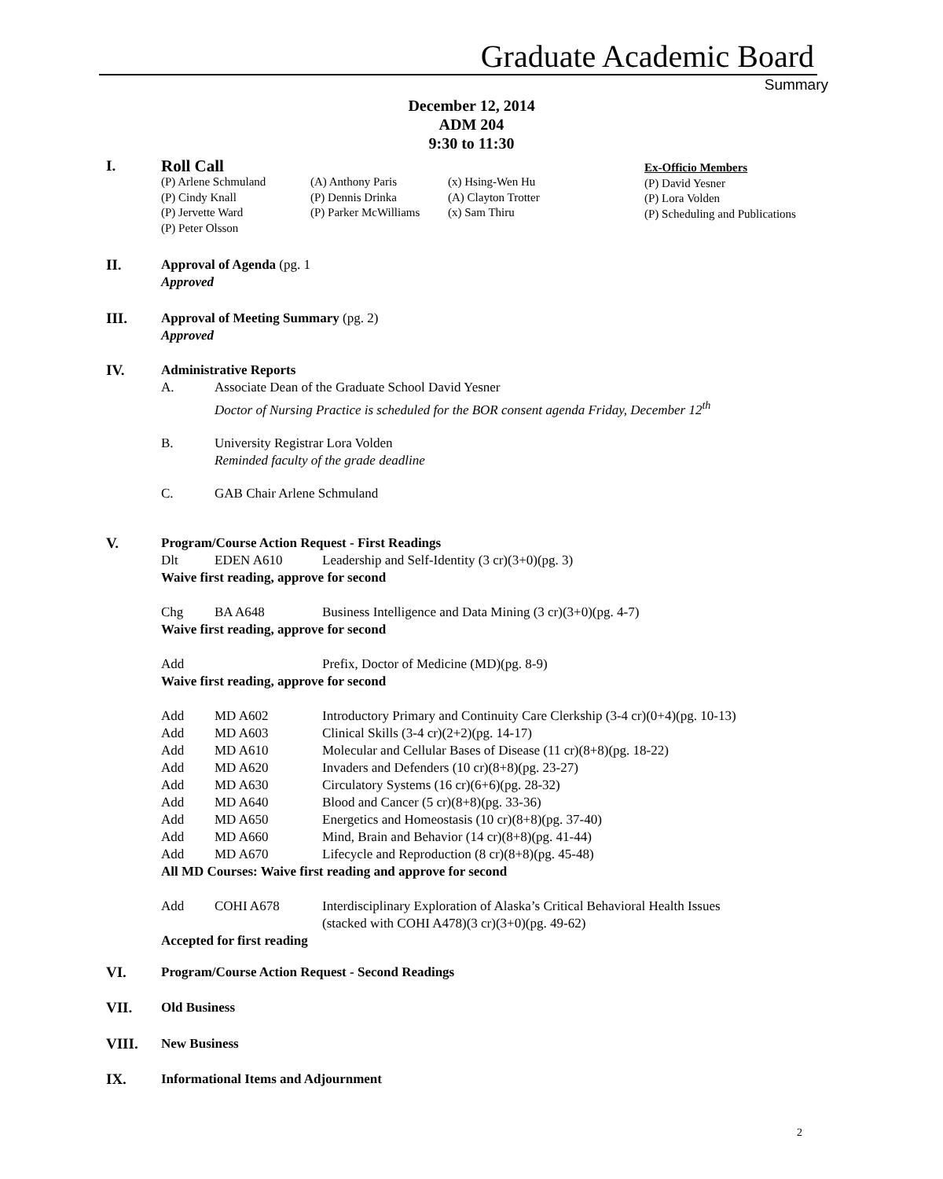Graduate Academic Board
Summary
December 12, 2014
ADM 204
9:30 to 11:30
I.
Roll Call
(P) Arlene Schmuland
(P) Cindy Knall
(P) Jervette Ward
(P) Peter Olsson
(A) Anthony Paris
(P) Dennis Drinka
(P) Parker McWilliams
(x) Hsing-Wen Hu
(A) Clayton Trotter
(x) Sam Thiru
Ex-Officio Members
(P) David Yesner
(P) Lora Volden
(P) Scheduling and Publications
II.
Approval of Agenda (pg. 1
Approved
III.
Approval of Meeting Summary (pg. 2)
Approved
IV.
Administrative Reports
A. Associate Dean of the Graduate School David Yesner
Doctor of Nursing Practice is scheduled for the BOR consent agenda Friday, December 12<sup>th</sup>
B. University Registrar Lora Volden
Reminded faculty of the grade deadline
C. GAB Chair Arlene Schmuland
V.
Program/Course Action Request - First Readings
Dlt EDEN A610 Leadership and Self-Identity (3 cr)(3+0)(pg. 3)
Waive first reading, approve for second
Chg BA A648 Business Intelligence and Data Mining (3 cr)(3+0)(pg. 4-7)
Waive first reading, approve for second
Add Prefix, Doctor of Medicine (MD)(pg. 8-9)
Waive first reading, approve for second
Add MD A602 Introductory Primary and Continuity Care Clerkship (3-4 cr)(0+4)(pg. 10-13)
Add MD A603 Clinical Skills (3-4 cr)(2+2)(pg. 14-17)
Add MD A610 Molecular and Cellular Bases of Disease (11 cr)(8+8)(pg. 18-22)
Add MD A620 Invaders and Defenders (10 cr)(8+8)(pg. 23-27)
Add MD A630 Circulatory Systems (16 cr)(6+6)(pg. 28-32)
Add MD A640 Blood and Cancer (5 cr)(8+8)(pg. 33-36)
Add MD A650 Energetics and Homeostasis (10 cr)(8+8)(pg. 37-40)
Add MD A660 Mind, Brain and Behavior (14 cr)(8+8)(pg. 41-44)
Add MD A670 Lifecycle and Reproduction (8 cr)(8+8)(pg. 45-48)
All MD Courses: Waive first reading and approve for second
Add COHI A678 Interdisciplinary Exploration of Alaska’s Critical Behavioral Health Issues
(stacked with COHI A478)(3 cr)(3+0)(pg. 49-62)
Accepted for first reading
VI.
Program/Course Action Request - Second Readings
VII.
Old Business
VIII.
New Business
IX.
Informational Items and Adjournment
2